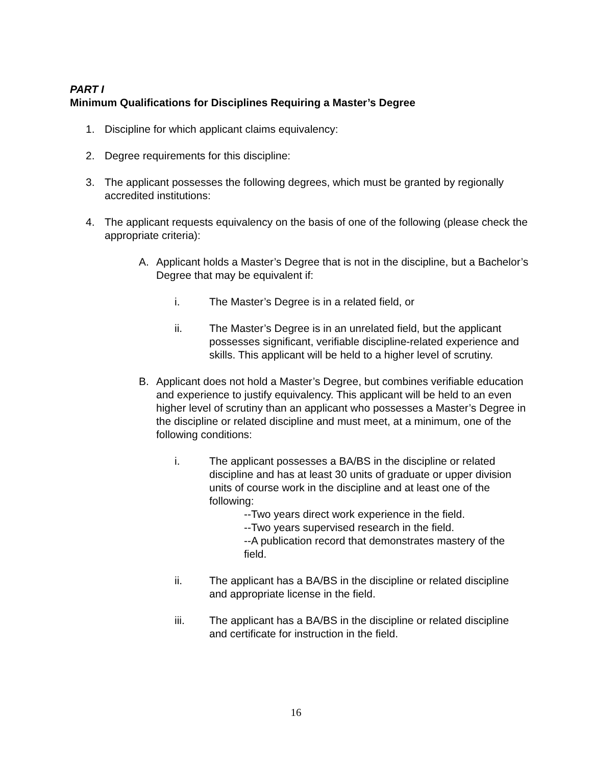PART I
Minimum Qualifications for Disciplines Requiring a Master’s Degree
1. Discipline for which applicant claims equivalency:
2. Degree requirements for this discipline:
3. The applicant possesses the following degrees, which must be granted by regionally accredited institutions:
4. The applicant requests equivalency on the basis of one of the following (please check the appropriate criteria):
A. Applicant holds a Master’s Degree that is not in the discipline, but a Bachelor’s Degree that may be equivalent if:
i. The Master’s Degree is in a related field, or
ii. The Master’s Degree is in an unrelated field, but the applicant possesses significant, verifiable discipline-related experience and skills. This applicant will be held to a higher level of scrutiny.
B. Applicant does not hold a Master’s Degree, but combines verifiable education and experience to justify equivalency. This applicant will be held to an even higher level of scrutiny than an applicant who possesses a Master’s Degree in the discipline or related discipline and must meet, at a minimum, one of the following conditions:
i. The applicant possesses a BA/BS in the discipline or related discipline and has at least 30 units of graduate or upper division units of course work in the discipline and at least one of the following:
--Two years direct work experience in the field.
--Two years supervised research in the field.
--A publication record that demonstrates mastery of the field.
ii. The applicant has a BA/BS in the discipline or related discipline and appropriate license in the field.
iii. The applicant has a BA/BS in the discipline or related discipline and certificate for instruction in the field.
16